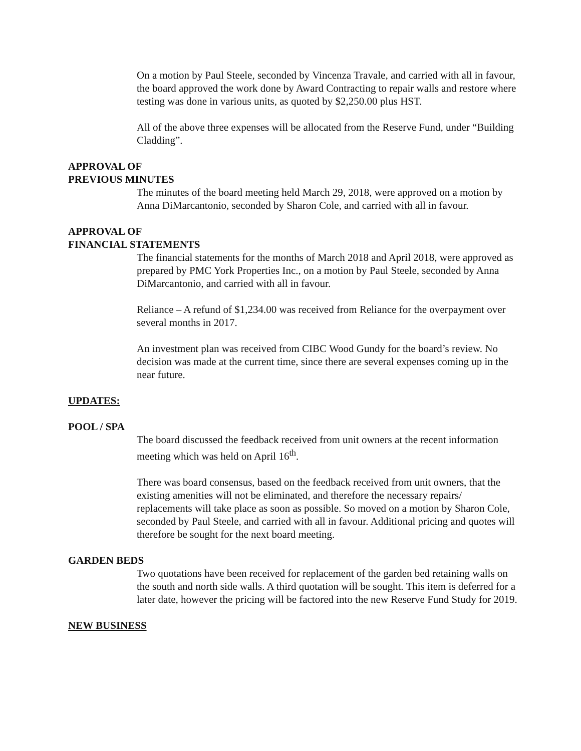On a motion by Paul Steele, seconded by Vincenza Travale, and carried with all in favour, the board approved the work done by Award Contracting to repair walls and restore where testing was done in various units, as quoted by $2,250.00 plus HST.
All of the above three expenses will be allocated from the Reserve Fund, under “Building Cladding”.
APPROVAL OF
PREVIOUS MINUTES
The minutes of the board meeting held March 29, 2018, were approved on a motion by Anna DiMarcantonio, seconded by Sharon Cole, and carried with all in favour.
APPROVAL OF
FINANCIAL STATEMENTS
The financial statements for the months of March 2018 and April 2018, were approved as prepared by PMC York Properties Inc., on a motion by Paul Steele, seconded by Anna DiMarcantonio, and carried with all in favour.
Reliance – A refund of $1,234.00 was received from Reliance for the overpayment over several months in 2017.
An investment plan was received from CIBC Wood Gundy for the board’s review. No decision was made at the current time, since there are several expenses coming up in the near future.
UPDATES:
POOL / SPA
The board discussed the feedback received from unit owners at the recent information meeting which was held on April 16<sup>th</sup>.
There was board consensus, based on the feedback received from unit owners, that the existing amenities will not be eliminated, and therefore the necessary repairs/ replacements will take place as soon as possible. So moved on a motion by Sharon Cole, seconded by Paul Steele, and carried with all in favour. Additional pricing and quotes will therefore be sought for the next board meeting.
GARDEN BEDS
Two quotations have been received for replacement of the garden bed retaining walls on the south and north side walls. A third quotation will be sought. This item is deferred for a later date, however the pricing will be factored into the new Reserve Fund Study for 2019.
NEW BUSINESS